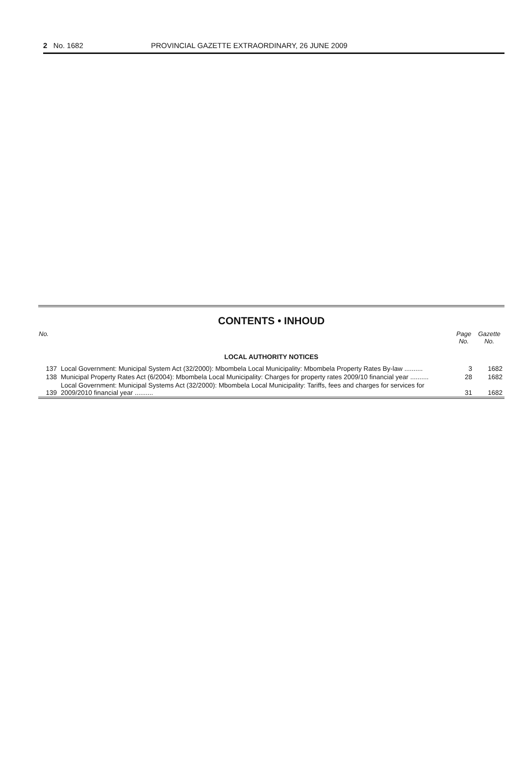2 No. 1682 PROVINCIAL GAZETTE EXTRAORDINARY, 26 JUNE 2009
CONTENTS • INHOUD
| No. | | Page No. | Gazette No. |
| --- | --- | --- | --- |
| LOCAL AUTHORITY NOTICES | | | |
| 137 | Local Government: Municipal System Act (32/2000): Mbombela Local Municipality: Mbombela Property Rates By-law .......... | 3 | 1682 |
| 138 | Municipal Property Rates Act (6/2004): Mbombela Local Municipality: Charges for property rates 2009/10 financial year .......... | 28 | 1682 |
| 139 | Local Government: Municipal Systems Act (32/2000): Mbombela Local Municipality: Tariffs, fees and charges for services for 2009/2010 financial year .......... | 31 | 1682 |